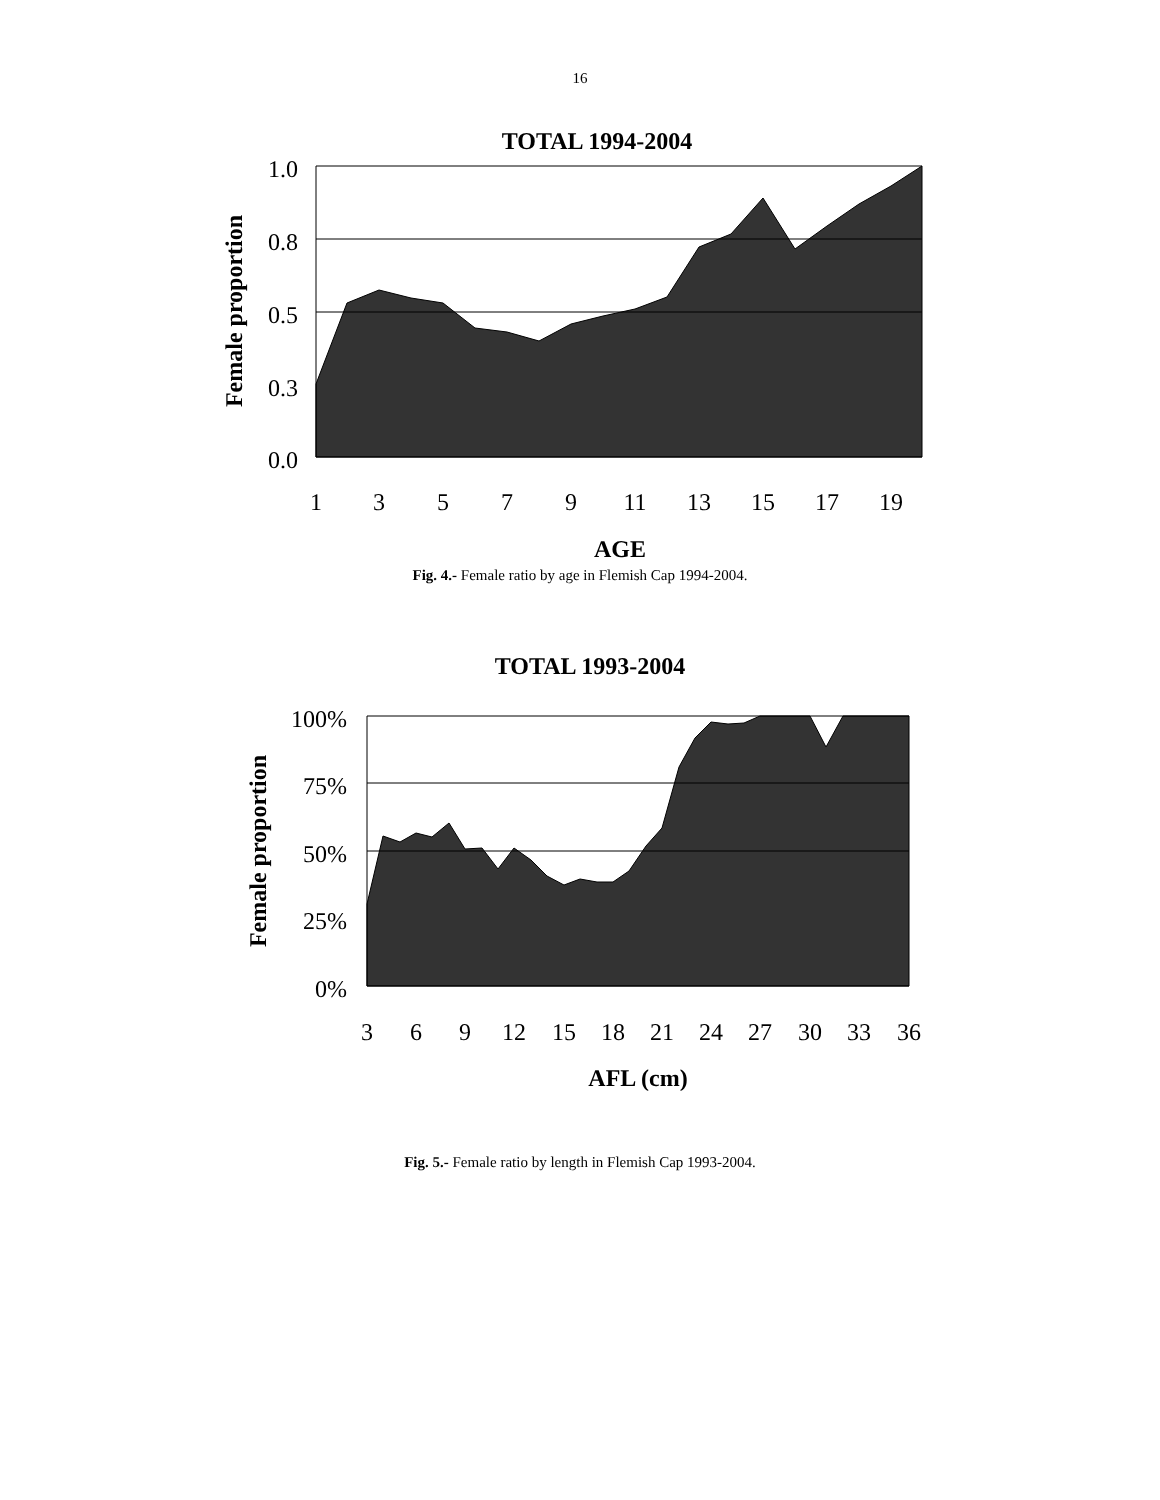16
TOTAL 1994-2004
1.0
0.8
0.5
0.3
0.0
1
3
5
7
9
11
13
15
17
19
AGE
Female proportion
Fig. 4.- Female ratio by age in Flemish Cap 1994-2004.
TOTAL 1993-2004
100%
75%
50%
25%
0%
3
6
9
12
15
18
21
24
27
30
33
36
AFL (cm)
Female proportion
Fig. 5.- Female ratio by length in Flemish Cap 1993-2004.